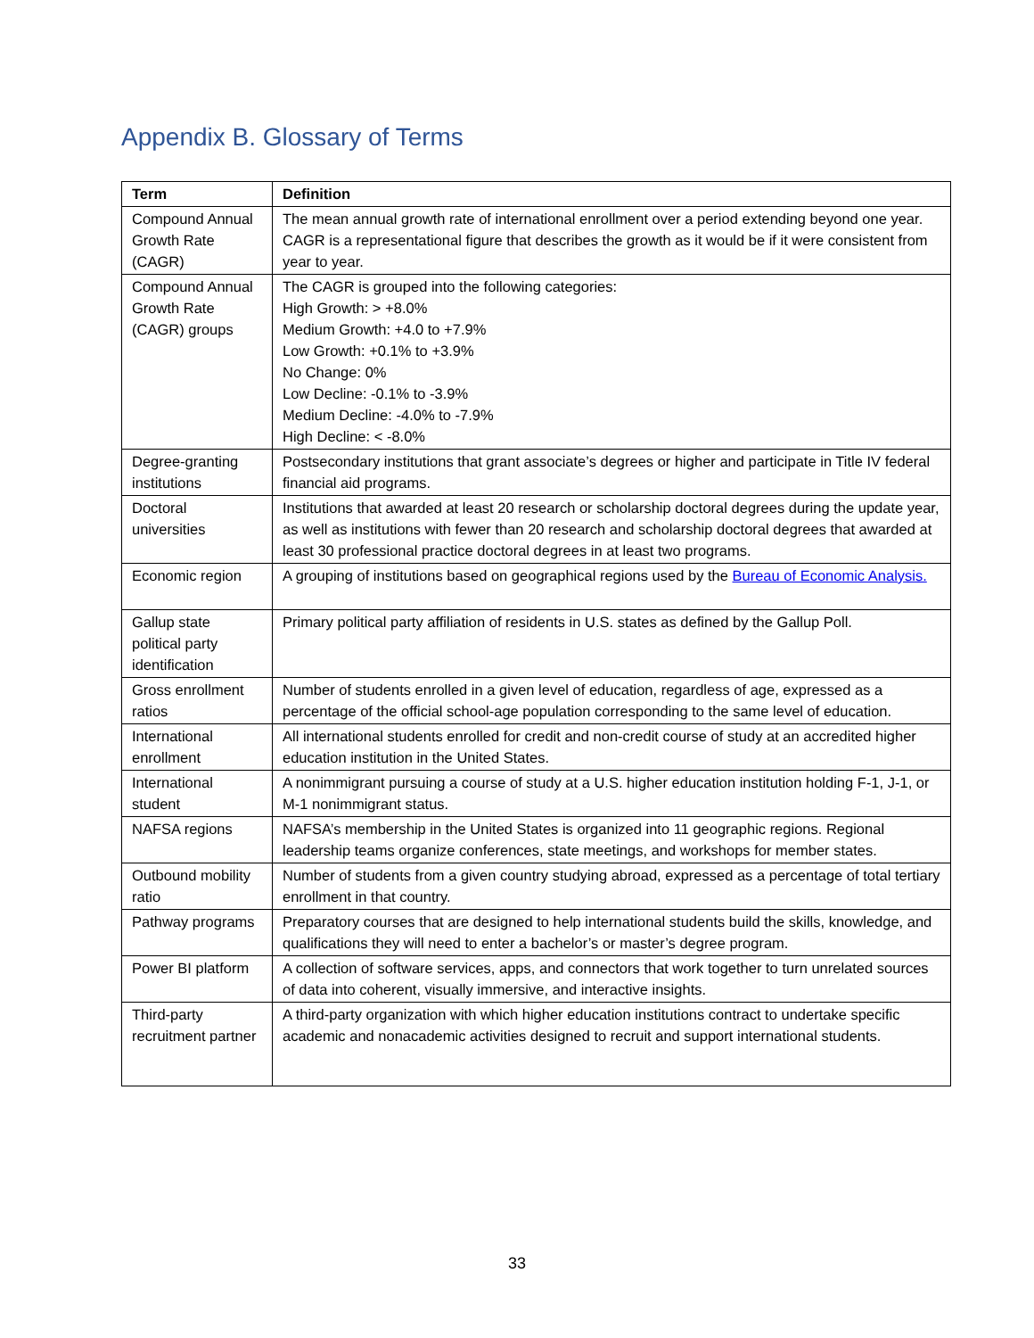Appendix B. Glossary of Terms
| Term | Definition |
| --- | --- |
| Compound Annual Growth Rate (CAGR) | The mean annual growth rate of international enrollment over a period extending beyond one year. CAGR is a representational figure that describes the growth as it would be if it were consistent from year to year. |
| Compound Annual Growth Rate (CAGR) groups | The CAGR is grouped into the following categories: High Growth: > +8.0% Medium Growth: +4.0 to +7.9% Low Growth: +0.1% to +3.9% No Change: 0% Low Decline: -0.1% to -3.9% Medium Decline: -4.0% to -7.9% High Decline: < -8.0% |
| Degree-granting institutions | Postsecondary institutions that grant associate’s degrees or higher and participate in Title IV federal financial aid programs. |
| Doctoral universities | Institutions that awarded at least 20 research or scholarship doctoral degrees during the update year, as well as institutions with fewer than 20 research and scholarship doctoral degrees that awarded at least 30 professional practice doctoral degrees in at least two programs. |
| Economic region | A grouping of institutions based on geographical regions used by the Bureau of Economic Analysis. |
| Gallup state political party identification | Primary political party affiliation of residents in U.S. states as defined by the Gallup Poll. |
| Gross enrollment ratios | Number of students enrolled in a given level of education, regardless of age, expressed as a percentage of the official school-age population corresponding to the same level of education. |
| International enrollment | All international students enrolled for credit and non-credit course of study at an accredited higher education institution in the United States. |
| International student | A nonimmigrant pursuing a course of study at a U.S. higher education institution holding F-1, J-1, or M-1 nonimmigrant status. |
| NAFSA regions | NAFSA’s membership in the United States is organized into 11 geographic regions. Regional leadership teams organize conferences, state meetings, and workshops for member states. |
| Outbound mobility ratio | Number of students from a given country studying abroad, expressed as a percentage of total tertiary enrollment in that country. |
| Pathway programs | Preparatory courses that are designed to help international students build the skills, knowledge, and qualifications they will need to enter a bachelor’s or master’s degree program. |
| Power BI platform | A collection of software services, apps, and connectors that work together to turn unrelated sources of data into coherent, visually immersive, and interactive insights. |
| Third-party recruitment partner | A third-party organization with which higher education institutions contract to undertake specific academic and nonacademic activities designed to recruit and support international students. |
33